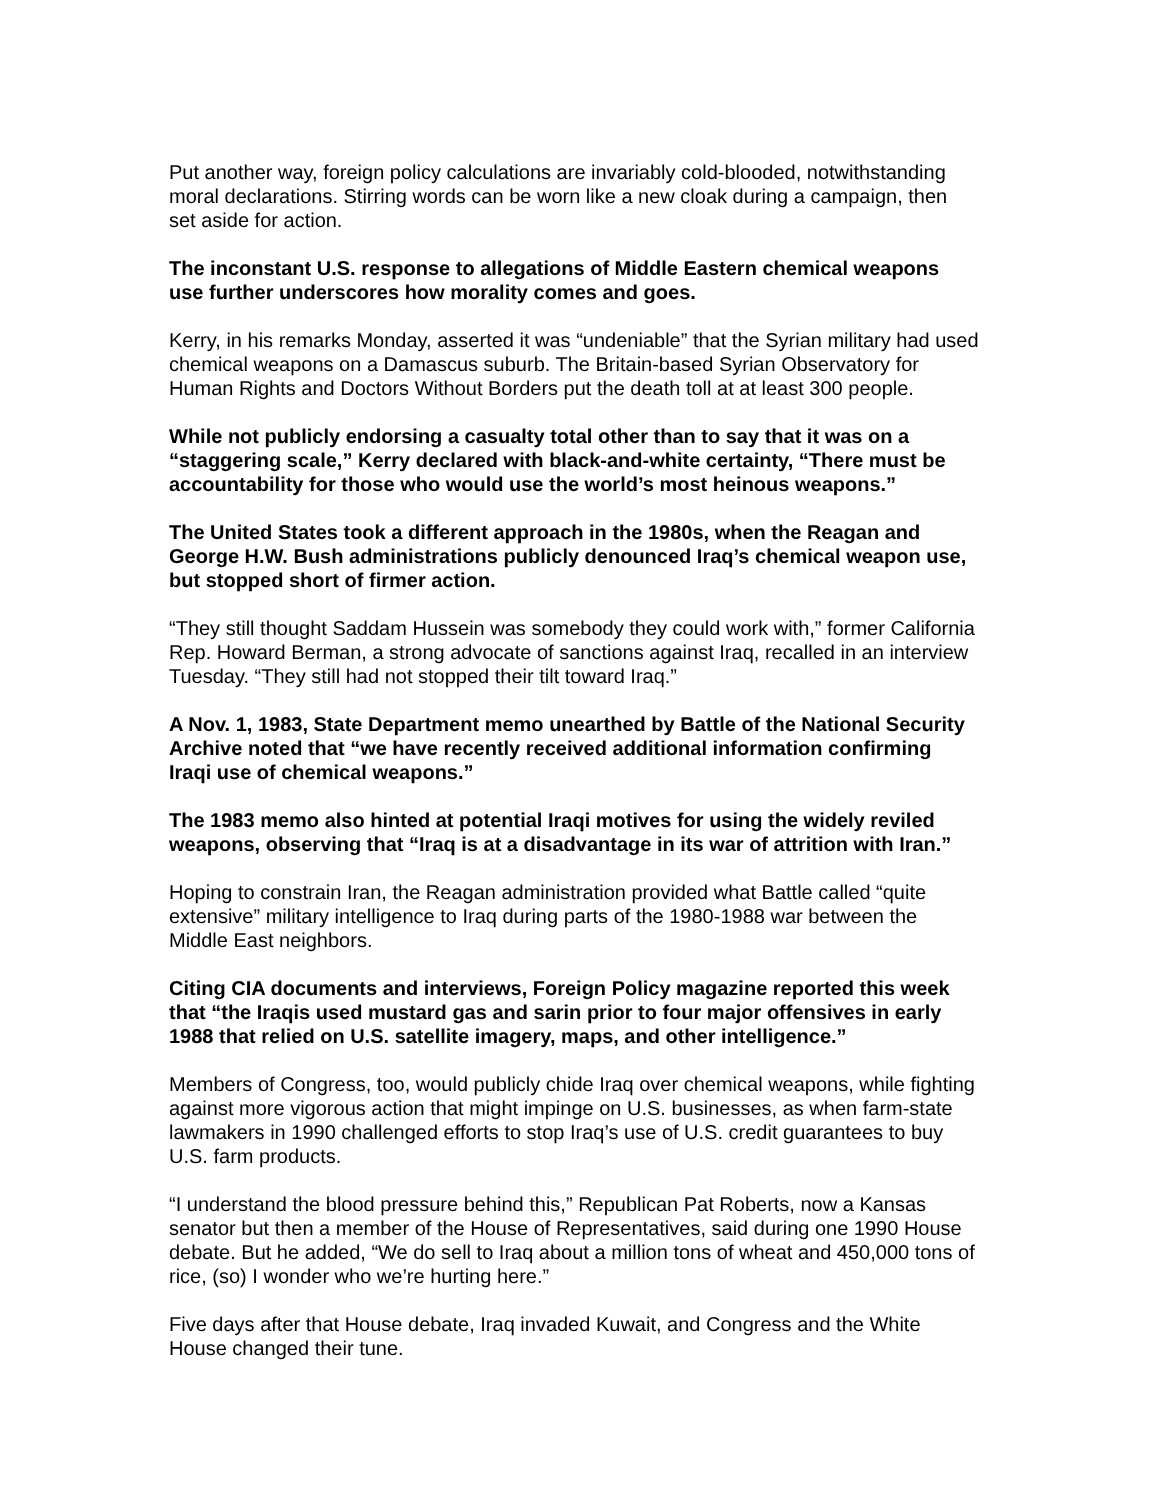Put another way, foreign policy calculations are invariably cold-blooded, notwithstanding moral declarations. Stirring words can be worn like a new cloak during a campaign, then set aside for action.
The inconstant U.S. response to allegations of Middle Eastern chemical weapons use further underscores how morality comes and goes.
Kerry, in his remarks Monday, asserted it was “undeniable” that the Syrian military had used chemical weapons on a Damascus suburb. The Britain-based Syrian Observatory for Human Rights and Doctors Without Borders put the death toll at at least 300 people.
While not publicly endorsing a casualty total other than to say that it was on a “staggering scale,” Kerry declared with black-and-white certainty, “There must be accountability for those who would use the world’s most heinous weapons.”
The United States took a different approach in the 1980s, when the Reagan and George H.W. Bush administrations publicly denounced Iraq’s chemical weapon use, but stopped short of firmer action.
“They still thought Saddam Hussein was somebody they could work with,” former California Rep. Howard Berman, a strong advocate of sanctions against Iraq, recalled in an interview Tuesday. “They still had not stopped their tilt toward Iraq.”
A Nov. 1, 1983, State Department memo unearthed by Battle of the National Security Archive noted that “we have recently received additional information confirming Iraqi use of chemical weapons.”
The 1983 memo also hinted at potential Iraqi motives for using the widely reviled weapons, observing that “Iraq is at a disadvantage in its war of attrition with Iran.”
Hoping to constrain Iran, the Reagan administration provided what Battle called “quite extensive” military intelligence to Iraq during parts of the 1980-1988 war between the Middle East neighbors.
Citing CIA documents and interviews, Foreign Policy magazine reported this week that “the Iraqis used mustard gas and sarin prior to four major offensives in early 1988 that relied on U.S. satellite imagery, maps, and other intelligence.”
Members of Congress, too, would publicly chide Iraq over chemical weapons, while fighting against more vigorous action that might impinge on U.S. businesses, as when farm-state lawmakers in 1990 challenged efforts to stop Iraq’s use of U.S. credit guarantees to buy U.S. farm products.
“I understand the blood pressure behind this,” Republican Pat Roberts, now a Kansas senator but then a member of the House of Representatives, said during one 1990 House debate. But he added, “We do sell to Iraq about a million tons of wheat and 450,000 tons of rice, (so) I wonder who we’re hurting here.”
Five days after that House debate, Iraq invaded Kuwait, and Congress and the White House changed their tune.